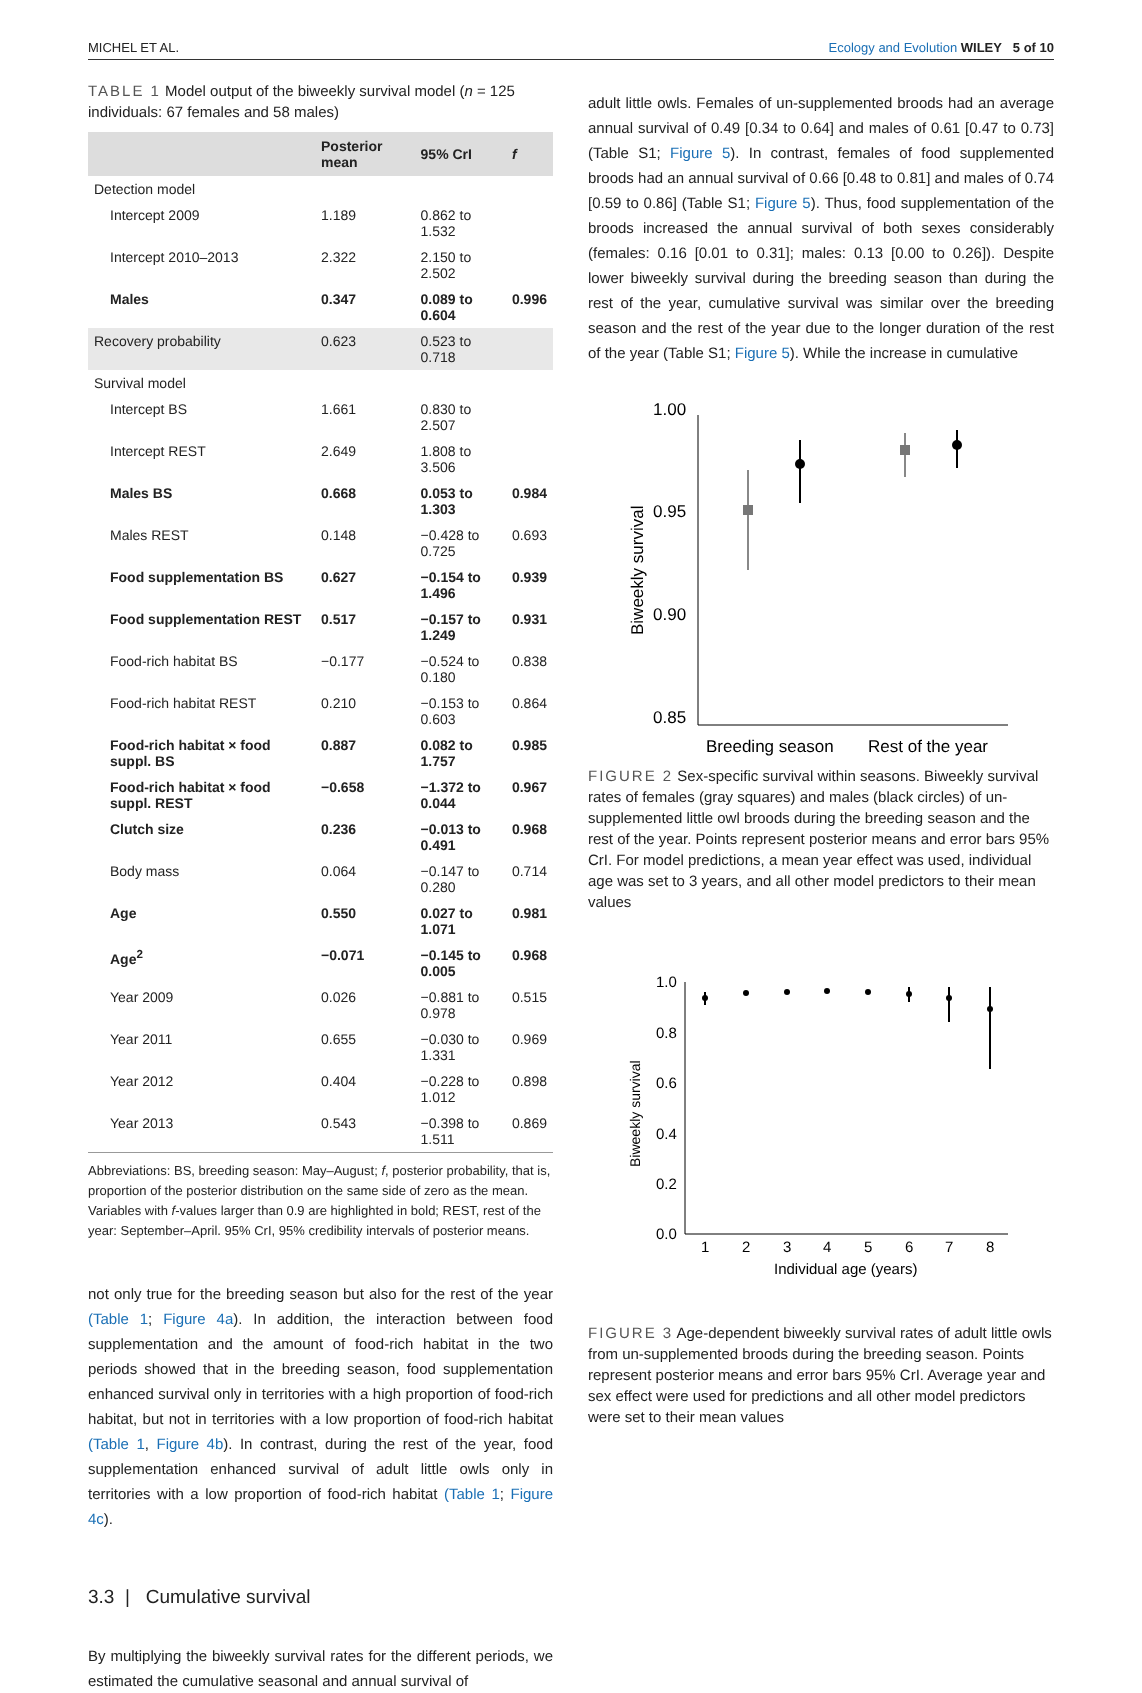MICHEL ET AL. Ecology and Evolution WILEY 5 of 10
TABLE 1 Model output of the biweekly survival model (n = 125 individuals: 67 females and 58 males)
| | Posterior mean | 95% CrI | f |
| --- | --- | --- | --- |
| Detection model | | | |
| Intercept 2009 | 1.189 | 0.862 to 1.532 | |
| Intercept 2010–2013 | 2.322 | 2.150 to 2.502 | |
| Males | 0.347 | 0.089 to 0.604 | 0.996 |
| Recovery probability | 0.623 | 0.523 to 0.718 | |
| Survival model | | | |
| Intercept BS | 1.661 | 0.830 to 2.507 | |
| Intercept REST | 2.649 | 1.808 to 3.506 | |
| Males BS | 0.668 | 0.053 to 1.303 | 0.984 |
| Males REST | 0.148 | −0.428 to 0.725 | 0.693 |
| Food supplementation BS | 0.627 | −0.154 to 1.496 | 0.939 |
| Food supplementation REST | 0.517 | −0.157 to 1.249 | 0.931 |
| Food-rich habitat BS | −0.177 | −0.524 to 0.180 | 0.838 |
| Food-rich habitat REST | 0.210 | −0.153 to 0.603 | 0.864 |
| Food-rich habitat × food suppl. BS | 0.887 | 0.082 to 1.757 | 0.985 |
| Food-rich habitat × food suppl. REST | −0.658 | −1.372 to 0.044 | 0.967 |
| Clutch size | 0.236 | −0.013 to 0.491 | 0.968 |
| Body mass | 0.064 | −0.147 to 0.280 | 0.714 |
| Age | 0.550 | 0.027 to 1.071 | 0.981 |
| Age<sup>2</sup> | −0.071 | −0.145 to 0.005 | 0.968 |
| Year 2009 | 0.026 | −0.881 to 0.978 | 0.515 |
| Year 2011 | 0.655 | −0.030 to 1.331 | 0.969 |
| Year 2012 | 0.404 | −0.228 to 1.012 | 0.898 |
| Year 2013 | 0.543 | −0.398 to 1.511 | 0.869 |
Abbreviations: BS, breeding season: May–August; f, posterior probability, that is, proportion of the posterior distribution on the same side of zero as the mean. Variables with f-values larger than 0.9 are highlighted in bold; REST, rest of the year: September–April. 95% CrI, 95% credibility intervals of posterior means.
not only true for the breeding season but also for the rest of the year (Table 1; Figure 4a). In addition, the interaction between food supplementation and the amount of food-rich habitat in the two periods showed that in the breeding season, food supplementation enhanced survival only in territories with a high proportion of food-rich habitat, but not in territories with a low proportion of food-rich habitat (Table 1, Figure 4b). In contrast, during the rest of the year, food supplementation enhanced survival of adult little owls only in territories with a low proportion of food-rich habitat (Table 1; Figure 4c).
3.3 | Cumulative survival
By multiplying the biweekly survival rates for the different periods, we estimated the cumulative seasonal and annual survival of
adult little owls. Females of un-supplemented broods had an average annual survival of 0.49 [0.34 to 0.64] and males of 0.61 [0.47 to 0.73] (Table S1; Figure 5). In contrast, females of food supplemented broods had an annual survival of 0.66 [0.48 to 0.81] and males of 0.74 [0.59 to 0.86] (Table S1; Figure 5). Thus, food supplementation of the broods increased the annual survival of both sexes considerably (females: 0.16 [0.01 to 0.31]; males: 0.13 [0.00 to 0.26]). Despite lower biweekly survival during the breeding season than during the rest of the year, cumulative survival was similar over the breeding season and the rest of the year due to the longer duration of the rest of the year (Table S1; Figure 5). While the increase in cumulative
1.00
0.95
0.90
0.85
Biweekly survival
Breeding season
Rest of the year
FIGURE 2 Sex-specific survival within seasons. Biweekly survival rates of females (gray squares) and males (black circles) of un-supplemented little owl broods during the breeding season and the rest of the year. Points represent posterior means and error bars 95% CrI. For model predictions, a mean year effect was used, individual age was set to 3 years, and all other model predictors to their mean values
1.0
0.8
0.6
0.4
0.2
0.0
Biweekly survival
1
2
3
4
5
6
7
8
Individual age (years)
FIGURE 3 Age-dependent biweekly survival rates of adult little owls from un-supplemented broods during the breeding season. Points represent posterior means and error bars 95% CrI. Average year and sex effect were used for predictions and all other model predictors were set to their mean values